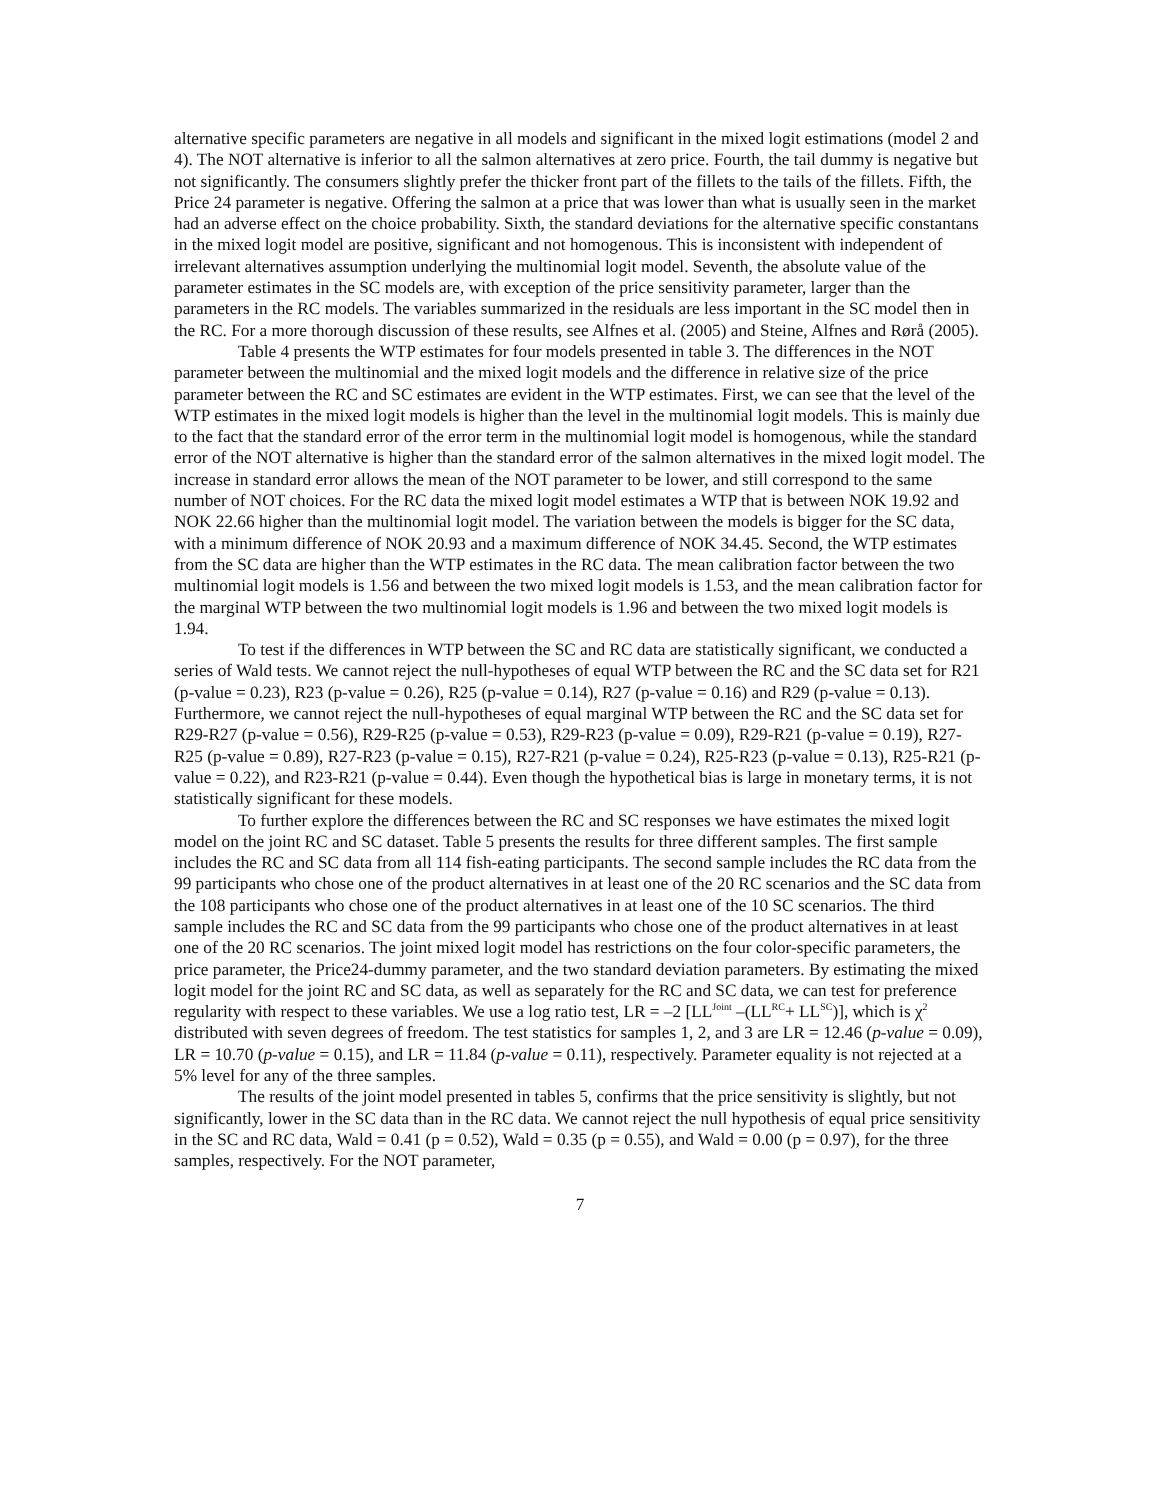alternative specific parameters are negative in all models and significant in the mixed logit estimations (model 2 and 4). The NOT alternative is inferior to all the salmon alternatives at zero price. Fourth, the tail dummy is negative but not significantly. The consumers slightly prefer the thicker front part of the fillets to the tails of the fillets. Fifth, the Price 24 parameter is negative. Offering the salmon at a price that was lower than what is usually seen in the market had an adverse effect on the choice probability. Sixth, the standard deviations for the alternative specific constantans in the mixed logit model are positive, significant and not homogenous. This is inconsistent with independent of irrelevant alternatives assumption underlying the multinomial logit model. Seventh, the absolute value of the parameter estimates in the SC models are, with exception of the price sensitivity parameter, larger than the parameters in the RC models. The variables summarized in the residuals are less important in the SC model then in the RC. For a more thorough discussion of these results, see Alfnes et al. (2005) and Steine, Alfnes and Rørå (2005).
Table 4 presents the WTP estimates for four models presented in table 3. The differences in the NOT parameter between the multinomial and the mixed logit models and the difference in relative size of the price parameter between the RC and SC estimates are evident in the WTP estimates. First, we can see that the level of the WTP estimates in the mixed logit models is higher than the level in the multinomial logit models. This is mainly due to the fact that the standard error of the error term in the multinomial logit model is homogenous, while the standard error of the NOT alternative is higher than the standard error of the salmon alternatives in the mixed logit model. The increase in standard error allows the mean of the NOT parameter to be lower, and still correspond to the same number of NOT choices. For the RC data the mixed logit model estimates a WTP that is between NOK 19.92 and NOK 22.66 higher than the multinomial logit model. The variation between the models is bigger for the SC data, with a minimum difference of NOK 20.93 and a maximum difference of NOK 34.45. Second, the WTP estimates from the SC data are higher than the WTP estimates in the RC data. The mean calibration factor between the two multinomial logit models is 1.56 and between the two mixed logit models is 1.53, and the mean calibration factor for the marginal WTP between the two multinomial logit models is 1.96 and between the two mixed logit models is 1.94.
To test if the differences in WTP between the SC and RC data are statistically significant, we conducted a series of Wald tests. We cannot reject the null-hypotheses of equal WTP between the RC and the SC data set for R21 (p-value = 0.23), R23 (p-value = 0.26), R25 (p-value = 0.14), R27 (p-value = 0.16) and R29 (p-value = 0.13). Furthermore, we cannot reject the null-hypotheses of equal marginal WTP between the RC and the SC data set for R29-R27 (p-value = 0.56), R29-R25 (p-value = 0.53), R29-R23 (p-value = 0.09), R29-R21 (p-value = 0.19), R27-R25 (p-value = 0.89), R27-R23 (p-value = 0.15), R27-R21 (p-value = 0.24), R25-R23 (p-value = 0.13), R25-R21 (p-value = 0.22), and R23-R21 (p-value = 0.44). Even though the hypothetical bias is large in monetary terms, it is not statistically significant for these models.
To further explore the differences between the RC and SC responses we have estimates the mixed logit model on the joint RC and SC dataset. Table 5 presents the results for three different samples. The first sample includes the RC and SC data from all 114 fish-eating participants. The second sample includes the RC data from the 99 participants who chose one of the product alternatives in at least one of the 20 RC scenarios and the SC data from the 108 participants who chose one of the product alternatives in at least one of the 10 SC scenarios. The third sample includes the RC and SC data from the 99 participants who chose one of the product alternatives in at least one of the 20 RC scenarios. The joint mixed logit model has restrictions on the four color-specific parameters, the price parameter, the Price24-dummy parameter, and the two standard deviation parameters. By estimating the mixed logit model for the joint RC and SC data, as well as separately for the RC and SC data, we can test for preference regularity with respect to these variables. We use a log ratio test, LR = –2 [LL<sup>Joint</sup> –(LL<sup>RC</sup>+ LL<sup>SC</sup>)], which is χ<sup>2</sup> distributed with seven degrees of freedom. The test statistics for samples 1, 2, and 3 are LR = 12.46 (p-value = 0.09), LR = 10.70 (p-value = 0.15), and LR = 11.84 (p-value = 0.11), respectively. Parameter equality is not rejected at a 5% level for any of the three samples.
The results of the joint model presented in tables 5, confirms that the price sensitivity is slightly, but not significantly, lower in the SC data than in the RC data. We cannot reject the null hypothesis of equal price sensitivity in the SC and RC data, Wald = 0.41 (p = 0.52), Wald = 0.35 (p = 0.55), and Wald = 0.00 (p = 0.97), for the three samples, respectively. For the NOT parameter,
7